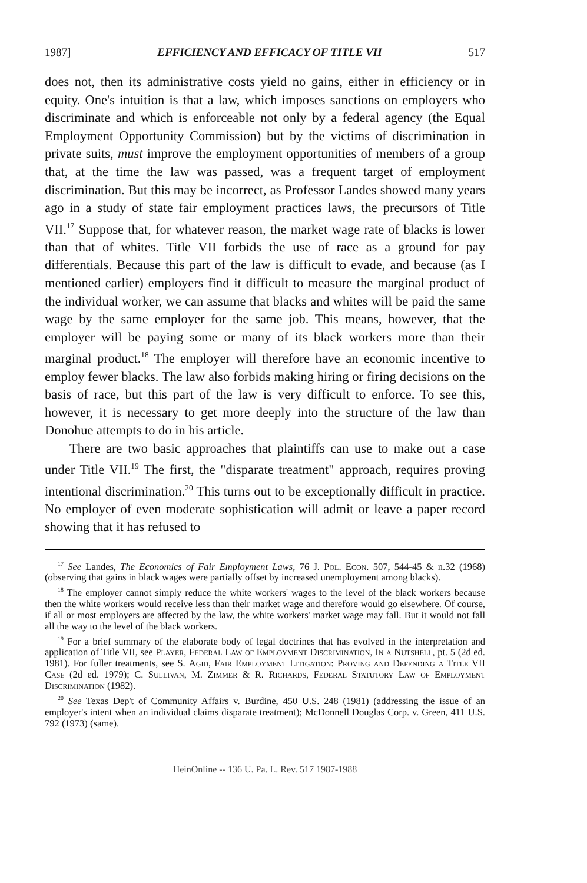1987] EFFICIENCY AND EFFICACY OF TITLE VII 517
does not, then its administrative costs yield no gains, either in efficiency or in equity. One's intuition is that a law, which imposes sanctions on employers who discriminate and which is enforceable not only by a federal agency (the Equal Employment Opportunity Commission) but by the victims of discrimination in private suits, must improve the employment opportunities of members of a group that, at the time the law was passed, was a frequent target of employment discrimination. But this may be incorrect, as Professor Landes showed many years ago in a study of state fair employment practices laws, the precursors of Title VII.<sup>17</sup> Suppose that, for whatever reason, the market wage rate of blacks is lower than that of whites. Title VII forbids the use of race as a ground for pay differentials. Because this part of the law is difficult to evade, and because (as I mentioned earlier) employers find it difficult to measure the marginal product of the individual worker, we can assume that blacks and whites will be paid the same wage by the same employer for the same job. This means, however, that the employer will be paying some or many of its black workers more than their marginal product.<sup>18</sup> The employer will therefore have an economic incentive to employ fewer blacks. The law also forbids making hiring or firing decisions on the basis of race, but this part of the law is very difficult to enforce. To see this, however, it is necessary to get more deeply into the structure of the law than Donohue attempts to do in his article.
There are two basic approaches that plaintiffs can use to make out a case under Title VII.<sup>19</sup> The first, the "disparate treatment" approach, requires proving intentional discrimination.<sup>20</sup> This turns out to be exceptionally difficult in practice. No employer of even moderate sophistication will admit or leave a paper record showing that it has refused to
<sup>17</sup> See Landes, The Economics of Fair Employment Laws, 76 J. Pol. Econ. 507, 544-45 & n.32 (1968) (observing that gains in black wages were partially offset by increased unemployment among blacks).
<sup>18</sup> The employer cannot simply reduce the white workers' wages to the level of the black workers because then the white workers would receive less than their market wage and therefore would go elsewhere. Of course, if all or most employers are affected by the law, the white workers' market wage may fall. But it would not fall all the way to the level of the black workers.
<sup>19</sup> For a brief summary of the elaborate body of legal doctrines that has evolved in the interpretation and application of Title VII, see Player, Federal Law of Employment Discrimination, In a Nutshell, pt. 5 (2d ed. 1981). For fuller treatments, see S. Agid, Fair Employment Litigation: Proving and Defending a Title VII Case (2d ed. 1979); C. Sullivan, M. Zimmer & R. Richards, Federal Statutory Law of Employment Discrimination (1982).
<sup>20</sup> See Texas Dep't of Community Affairs v. Burdine, 450 U.S. 248 (1981) (addressing the issue of an employer's intent when an individual claims disparate treatment); McDonnell Douglas Corp. v. Green, 411 U.S. 792 (1973) (same).
HeinOnline -- 136 U. Pa. L. Rev. 517 1987-1988